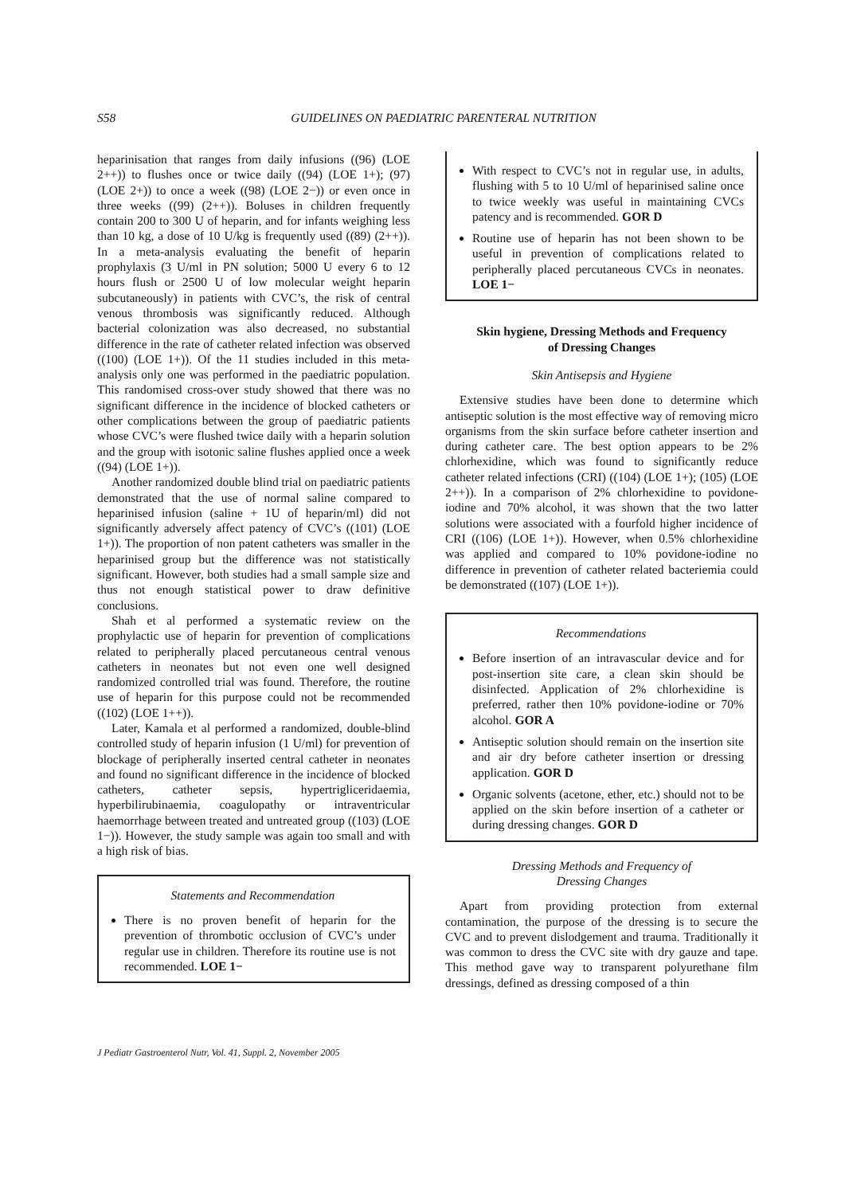S58
GUIDELINES ON PAEDIATRIC PARENTERAL NUTRITION
heparinisation that ranges from daily infusions ((96) (LOE 2++)) to flushes once or twice daily ((94) (LOE 1+); (97) (LOE 2+)) to once a week ((98) (LOE 2−)) or even once in three weeks ((99) (2++)). Boluses in children frequently contain 200 to 300 U of heparin, and for infants weighing less than 10 kg, a dose of 10 U/kg is frequently used ((89) (2++)). In a meta-analysis evaluating the benefit of heparin prophylaxis (3 U/ml in PN solution; 5000 U every 6 to 12 hours flush or 2500 U of low molecular weight heparin subcutaneously) in patients with CVC’s, the risk of central venous thrombosis was significantly reduced. Although bacterial colonization was also decreased, no substantial difference in the rate of catheter related infection was observed ((100) (LOE 1+)). Of the 11 studies included in this meta-analysis only one was performed in the paediatric population. This randomised cross-over study showed that there was no significant difference in the incidence of blocked catheters or other complications between the group of paediatric patients whose CVC’s were flushed twice daily with a heparin solution and the group with isotonic saline flushes applied once a week ((94) (LOE 1+)).
Another randomized double blind trial on paediatric patients demonstrated that the use of normal saline compared to heparinised infusion (saline + 1U of heparin/ml) did not significantly adversely affect patency of CVC’s ((101) (LOE 1+)). The proportion of non patent catheters was smaller in the heparinised group but the difference was not statistically significant. However, both studies had a small sample size and thus not enough statistical power to draw definitive conclusions.
Shah et al performed a systematic review on the prophylactic use of heparin for prevention of complications related to peripherally placed percutaneous central venous catheters in neonates but not even one well designed randomized controlled trial was found. Therefore, the routine use of heparin for this purpose could not be recommended ((102) (LOE 1++)).
Later, Kamala et al performed a randomized, double-blind controlled study of heparin infusion (1 U/ml) for prevention of blockage of peripherally inserted central catheter in neonates and found no significant difference in the incidence of blocked catheters, catheter sepsis, hypertrigliceridaemia, hyperbilirubinaemia, coagulopathy or intraventricular haemorrhage between treated and untreated group ((103) (LOE 1−)). However, the study sample was again too small and with a high risk of bias.
Statements and Recommendation
There is no proven benefit of heparin for the prevention of thrombotic occlusion of CVC’s under regular use in children. Therefore its routine use is not recommended. LOE 1−
With respect to CVC’s not in regular use, in adults, flushing with 5 to 10 U/ml of heparinised saline once to twice weekly was useful in maintaining CVCs patency and is recommended. GOR D
Routine use of heparin has not been shown to be useful in prevention of complications related to peripherally placed percutaneous CVCs in neonates. LOE 1−
Skin hygiene, Dressing Methods and Frequency
of Dressing Changes
Skin Antisepsis and Hygiene
Extensive studies have been done to determine which antiseptic solution is the most effective way of removing micro organisms from the skin surface before catheter insertion and during catheter care. The best option appears to be 2% chlorhexidine, which was found to significantly reduce catheter related infections (CRI) ((104) (LOE 1+); (105) (LOE 2++)). In a comparison of 2% chlorhexidine to povidone-iodine and 70% alcohol, it was shown that the two latter solutions were associated with a fourfold higher incidence of CRI ((106) (LOE 1+)). However, when 0.5% chlorhexidine was applied and compared to 10% povidone-iodine no difference in prevention of catheter related bacteriemia could be demonstrated ((107) (LOE 1+)).
Recommendations
Before insertion of an intravascular device and for post-insertion site care, a clean skin should be disinfected. Application of 2% chlorhexidine is preferred, rather then 10% povidone-iodine or 70% alcohol. GOR A
Antiseptic solution should remain on the insertion site and air dry before catheter insertion or dressing application. GOR D
Organic solvents (acetone, ether, etc.) should not to be applied on the skin before insertion of a catheter or during dressing changes. GOR D
Dressing Methods and Frequency of
Dressing Changes
Apart from providing protection from external contamination, the purpose of the dressing is to secure the CVC and to prevent dislodgement and trauma. Traditionally it was common to dress the CVC site with dry gauze and tape. This method gave way to transparent polyurethane film dressings, defined as dressing composed of a thin
J Pediatr Gastroenterol Nutr, Vol. 41, Suppl. 2, November 2005